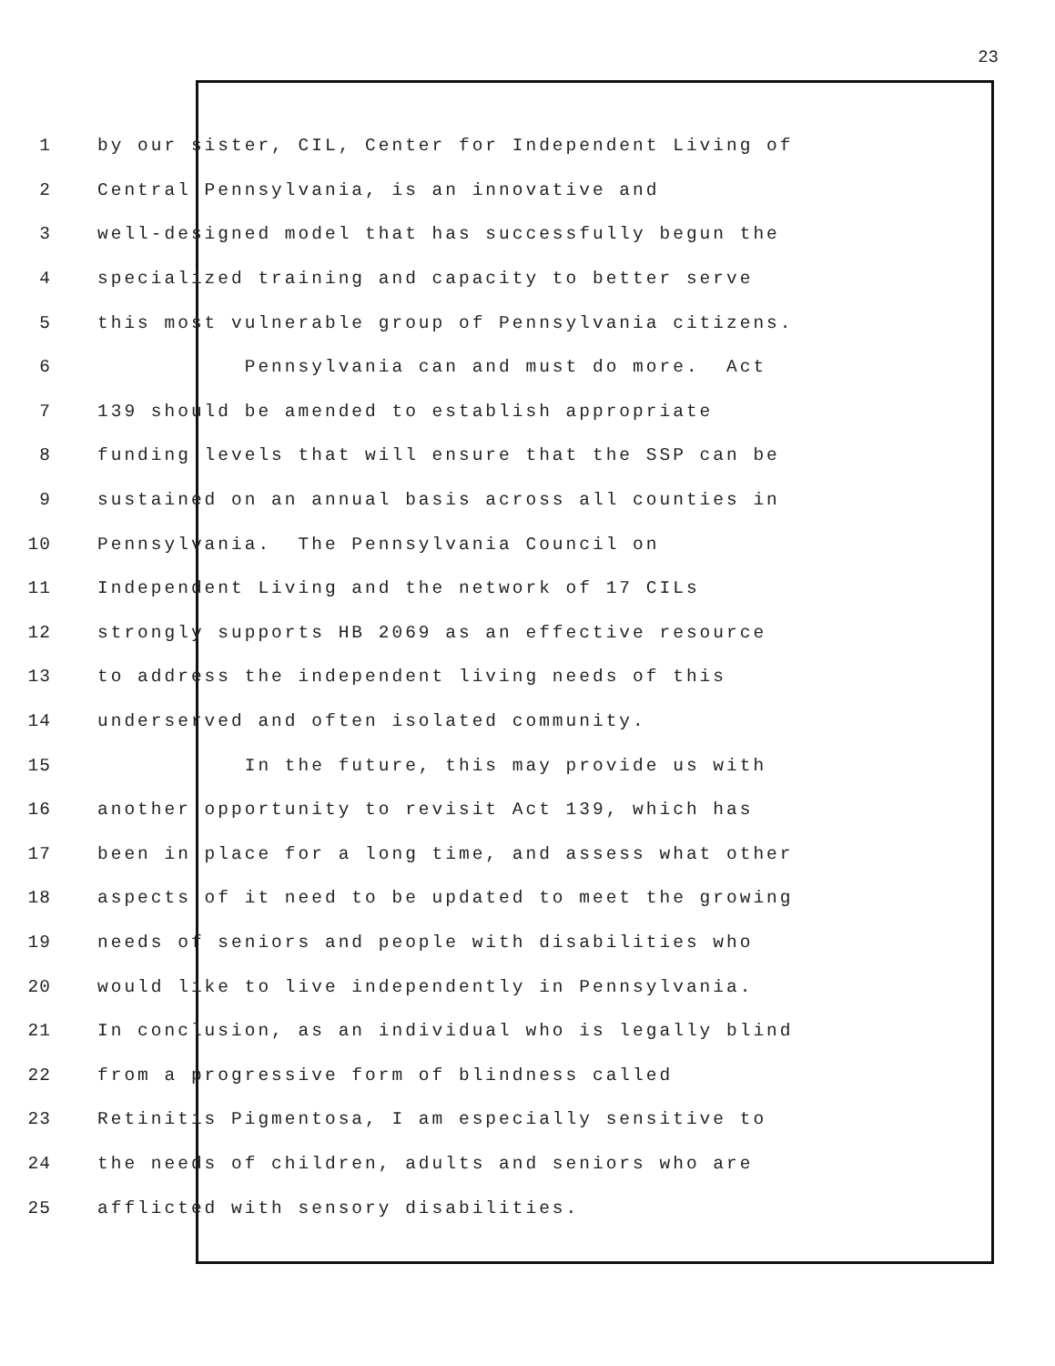23
1 by our sister, CIL, Center for Independent Living of
2 Central Pennsylvania, is an innovative and
3 well-designed model that has successfully begun the
4 specialized training and capacity to better serve
5 this most vulnerable group of Pennsylvania citizens.
6 Pennsylvania can and must do more. Act
7 139 should be amended to establish appropriate
8 funding levels that will ensure that the SSP can be
9 sustained on an annual basis across all counties in
10 Pennsylvania. The Pennsylvania Council on
11 Independent Living and the network of 17 CILs
12 strongly supports HB 2069 as an effective resource
13 to address the independent living needs of this
14 underserved and often isolated community.
15 In the future, this may provide us with
16 another opportunity to revisit Act 139, which has
17 been in place for a long time, and assess what other
18 aspects of it need to be updated to meet the growing
19 needs of seniors and people with disabilities who
20 would like to live independently in Pennsylvania.
21 In conclusion, as an individual who is legally blind
22 from a progressive form of blindness called
23 Retinitis Pigmentosa, I am especially sensitive to
24 the needs of children, adults and seniors who are
25 afflicted with sensory disabilities.